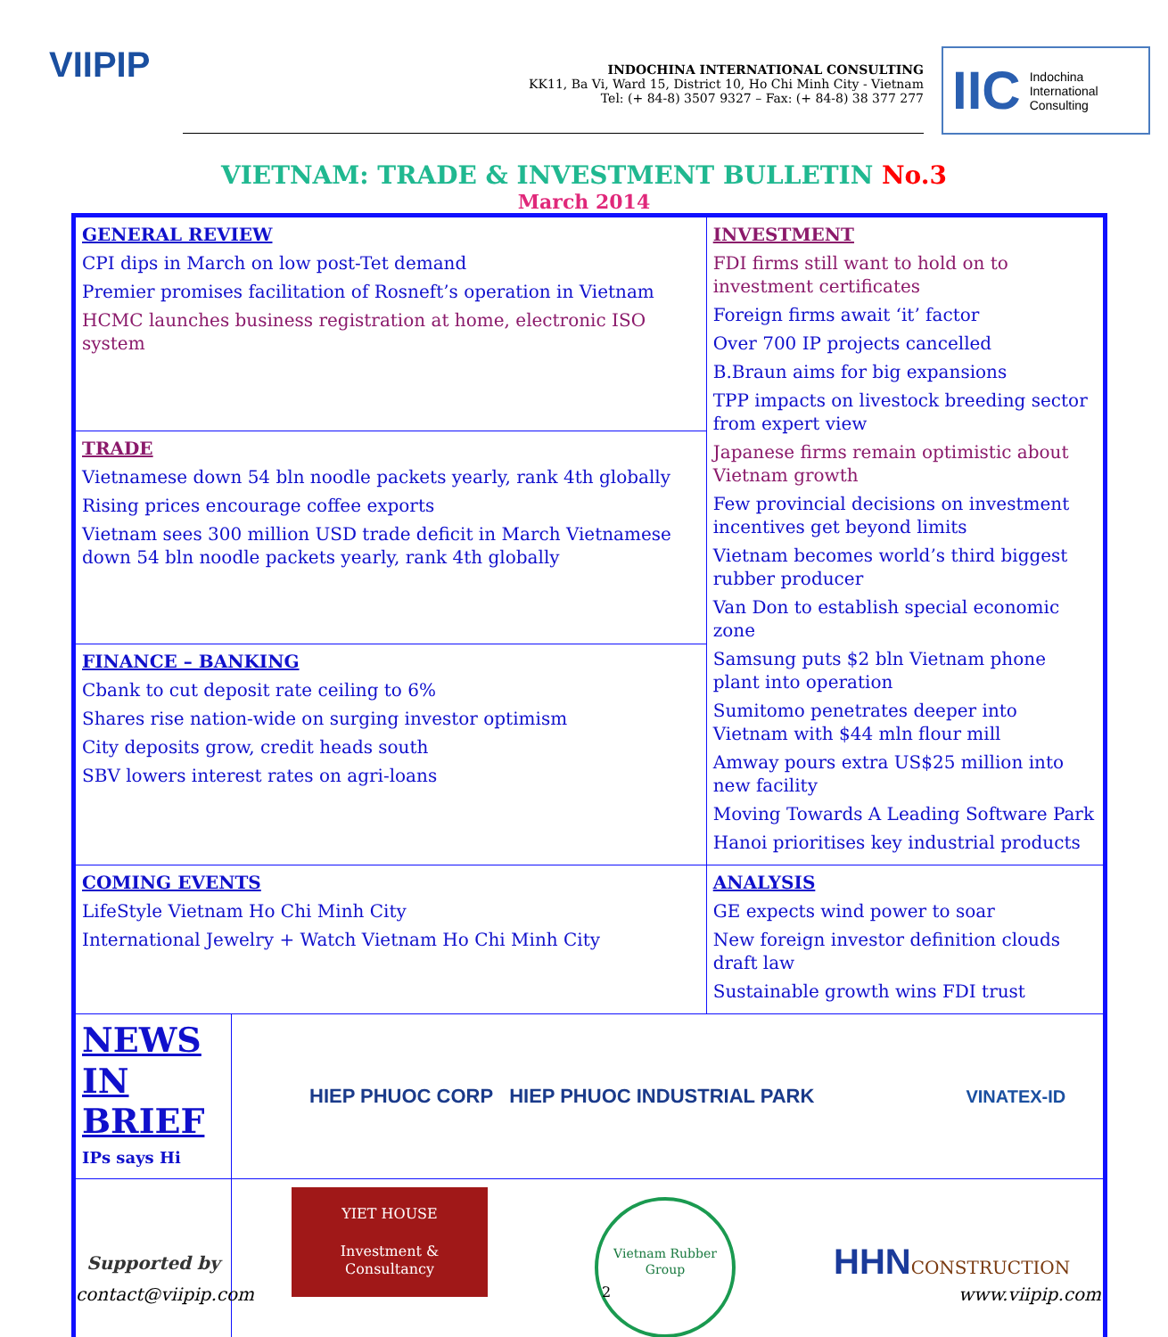VIIPIP
INDOCHINA INTERNATIONAL CONSULTING
KK11, Ba Vi, Ward 15, District 10, Ho Chi Minh City - Vietnam
Tel: (+ 84-8) 3507 9327 – Fax: (+ 84-8) 38 377 277
IIC Indochina
International
Consulting
VIETNAM: TRADE & INVESTMENT BULLETIN No.3
March 2014
| GENERAL REVIEW CPI dips in March on low post-Tet demand Premier promises facilitation of Rosneft’s operation in Vietnam HCMC launches business registration at home, electronic ISO system | | INVESTMENT FDI firms still want to hold on to investment certificates Foreign firms await ‘it’ factor Over 700 IP projects cancelled B.Braun aims for big expansions TPP impacts on livestock breeding sector from expert view Japanese firms remain optimistic about Vietnam growth Few provincial decisions on investment incentives get beyond limits Vietnam becomes world’s third biggest rubber producer Van Don to establish special economic zone Samsung puts $2 bln Vietnam phone plant into operation Sumitomo penetrates deeper into Vietnam with $44 mln flour mill Amway pours extra US$25 million into new facility Moving Towards A Leading Software Park Hanoi prioritises key industrial products |
| TRADE Vietnamese down 54 bln noodle packets yearly, rank 4th globally Rising prices encourage coffee exports Vietnam sees 300 million USD trade deficit in March Vietnamese down 54 bln noodle packets yearly, rank 4th globally | | |
| FINANCE – BANKING Cbank to cut deposit rate ceiling to 6% Shares rise nation-wide on surging investor optimism City deposits grow, credit heads south SBV lowers interest rates on agri-loans | | |
| COMING EVENTS LifeStyle Vietnam Ho Chi Minh City International Jewelry + Watch Vietnam Ho Chi Minh City | | ANALYSIS GE expects wind power to soar New foreign investor definition clouds draft law Sustainable growth wins FDI trust |
| NEWS IN BRIEF IPs says Hi | HIEP PHUOC CORP HIEP PHUOC INDUSTRIAL PARK VINATEX-ID | |
| Supported by | YIET HOUSE Investment & Consultancy Vietnam Rubber Group HHN CONSTRUCTION | |
contact@viipip.com 2 www.viipip.com